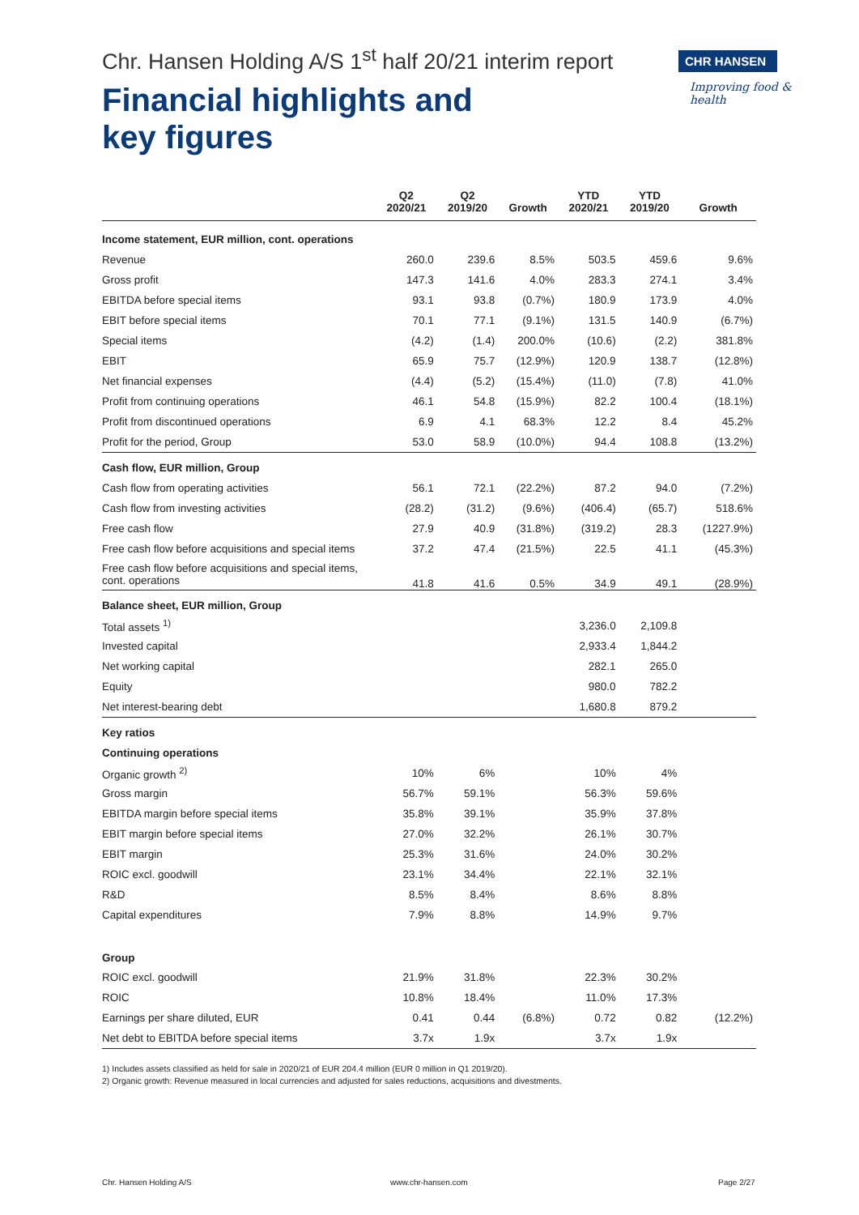Chr. Hansen Holding A/S 1<sup>st</sup> half 20/21 interim report
Financial highlights and
key figures
CHR HANSEN
Improving food & health
| | Q2 2020/21 | Q2 2019/20 | Growth | YTD 2020/21 | YTD 2019/20 | Growth |
| --- | --- | --- | --- | --- | --- | --- |
| Income statement, EUR million, cont. operations | | | | | | |
| Revenue | 260.0 | 239.6 | 8.5% | 503.5 | 459.6 | 9.6% |
| Gross profit | 147.3 | 141.6 | 4.0% | 283.3 | 274.1 | 3.4% |
| EBITDA before special items | 93.1 | 93.8 | (0.7%) | 180.9 | 173.9 | 4.0% |
| EBIT before special items | 70.1 | 77.1 | (9.1%) | 131.5 | 140.9 | (6.7%) |
| Special items | (4.2) | (1.4) | 200.0% | (10.6) | (2.2) | 381.8% |
| EBIT | 65.9 | 75.7 | (12.9%) | 120.9 | 138.7 | (12.8%) |
| Net financial expenses | (4.4) | (5.2) | (15.4%) | (11.0) | (7.8) | 41.0% |
| Profit from continuing operations | 46.1 | 54.8 | (15.9%) | 82.2 | 100.4 | (18.1%) |
| Profit from discontinued operations | 6.9 | 4.1 | 68.3% | 12.2 | 8.4 | 45.2% |
| Profit for the period, Group | 53.0 | 58.9 | (10.0%) | 94.4 | 108.8 | (13.2%) |
| Cash flow, EUR million, Group | | | | | | |
| Cash flow from operating activities | 56.1 | 72.1 | (22.2%) | 87.2 | 94.0 | (7.2%) |
| Cash flow from investing activities | (28.2) | (31.2) | (9.6%) | (406.4) | (65.7) | 518.6% |
| Free cash flow | 27.9 | 40.9 | (31.8%) | (319.2) | 28.3 | (1227.9%) |
| Free cash flow before acquisitions and special items | 37.2 | 47.4 | (21.5%) | 22.5 | 41.1 | (45.3%) |
| Free cash flow before acquisitions and special items, cont. operations | 41.8 | 41.6 | 0.5% | 34.9 | 49.1 | (28.9%) |
| Balance sheet, EUR million, Group | | | | | | |
| Total assets <sup>1)</sup> | | | | 3,236.0 | 2,109.8 | |
| Invested capital | | | | 2,933.4 | 1,844.2 | |
| Net working capital | | | | 282.1 | 265.0 | |
| Equity | | | | 980.0 | 782.2 | |
| Net interest-bearing debt | | | | 1,680.8 | 879.2 | |
| Key ratios | | | | | | |
| Continuing operations | | | | | | |
| Organic growth <sup>2)</sup> | 10% | 6% | | 10% | 4% | |
| Gross margin | 56.7% | 59.1% | | 56.3% | 59.6% | |
| EBITDA margin before special items | 35.8% | 39.1% | | 35.9% | 37.8% | |
| EBIT margin before special items | 27.0% | 32.2% | | 26.1% | 30.7% | |
| EBIT margin | 25.3% | 31.6% | | 24.0% | 30.2% | |
| ROIC excl. goodwill | 23.1% | 34.4% | | 22.1% | 32.1% | |
| R&D | 8.5% | 8.4% | | 8.6% | 8.8% | |
| Capital expenditures | 7.9% | 8.8% | | 14.9% | 9.7% | |
| Group | | | | | | |
| ROIC excl. goodwill | 21.9% | 31.8% | | 22.3% | 30.2% | |
| ROIC | 10.8% | 18.4% | | 11.0% | 17.3% | |
| Earnings per share diluted, EUR | 0.41 | 0.44 | (6.8%) | 0.72 | 0.82 | (12.2%) |
| Net debt to EBITDA before special items | 3.7x | 1.9x | | 3.7x | 1.9x | |
1) Includes assets classified as held for sale in 2020/21 of EUR 204.4 million (EUR 0 million in Q1 2019/20).
2) Organic growth: Revenue measured in local currencies and adjusted for sales reductions, acquisitions and divestments.
Chr. Hansen Holding A/S www.chr-hansen.com Page 2/27